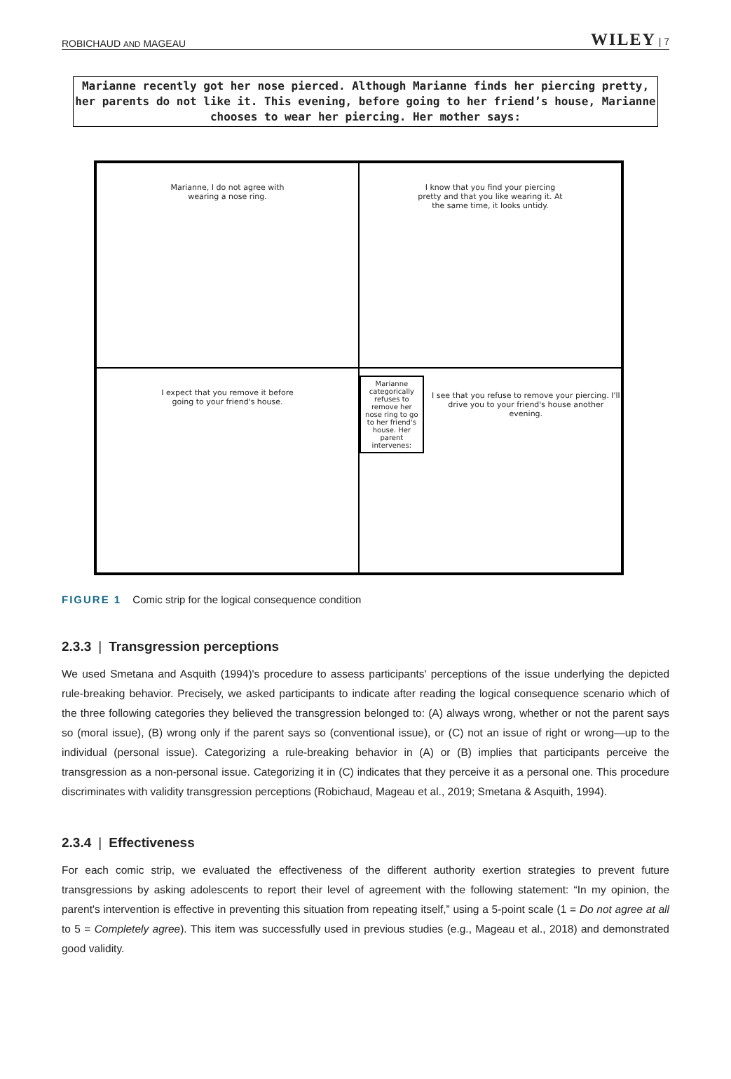ROBICHAUD AND MAGEAU WILEY | 7
Marianne recently got her nose pierced. Although Marianne finds her piercing pretty, her parents do not like it. This evening, before going to her friend’s house, Marianne chooses to wear her piercing. Her mother says:
Marianne, I do not agree with
wearing a nose ring.
I know that you find your piercing
pretty and that you like wearing it. At
the same time, it looks untidy.
I expect that you remove it before
going to your friend's house.
Marianne categorically refuses to remove her nose ring to go to her friend's house. Her parent intervenes:
I see that you refuse to remove your piercing. I'll drive you to your friend's house another evening.
FIGURE 1 Comic strip for the logical consequence condition
2.3.3 | Transgression perceptions
We used Smetana and Asquith (1994)'s procedure to assess participants' perceptions of the issue underlying the depicted rule-breaking behavior. Precisely, we asked participants to indicate after reading the logical consequence scenario which of the three following categories they believed the transgression belonged to: (A) always wrong, whether or not the parent says so (moral issue), (B) wrong only if the parent says so (conventional issue), or (C) not an issue of right or wrong—up to the individual (personal issue). Categorizing a rule-breaking behavior in (A) or (B) implies that participants perceive the transgression as a non-personal issue. Categorizing it in (C) indicates that they perceive it as a personal one. This procedure discriminates with validity transgression perceptions (Robichaud, Mageau et al., 2019; Smetana & Asquith, 1994).
2.3.4 | Effectiveness
For each comic strip, we evaluated the effectiveness of the different authority exertion strategies to prevent future transgressions by asking adolescents to report their level of agreement with the following statement: “In my opinion, the parent's intervention is effective in preventing this situation from repeating itself,” using a 5-point scale (1 = Do not agree at all to 5 = Completely agree). This item was successfully used in previous studies (e.g., Mageau et al., 2018) and demonstrated good validity.